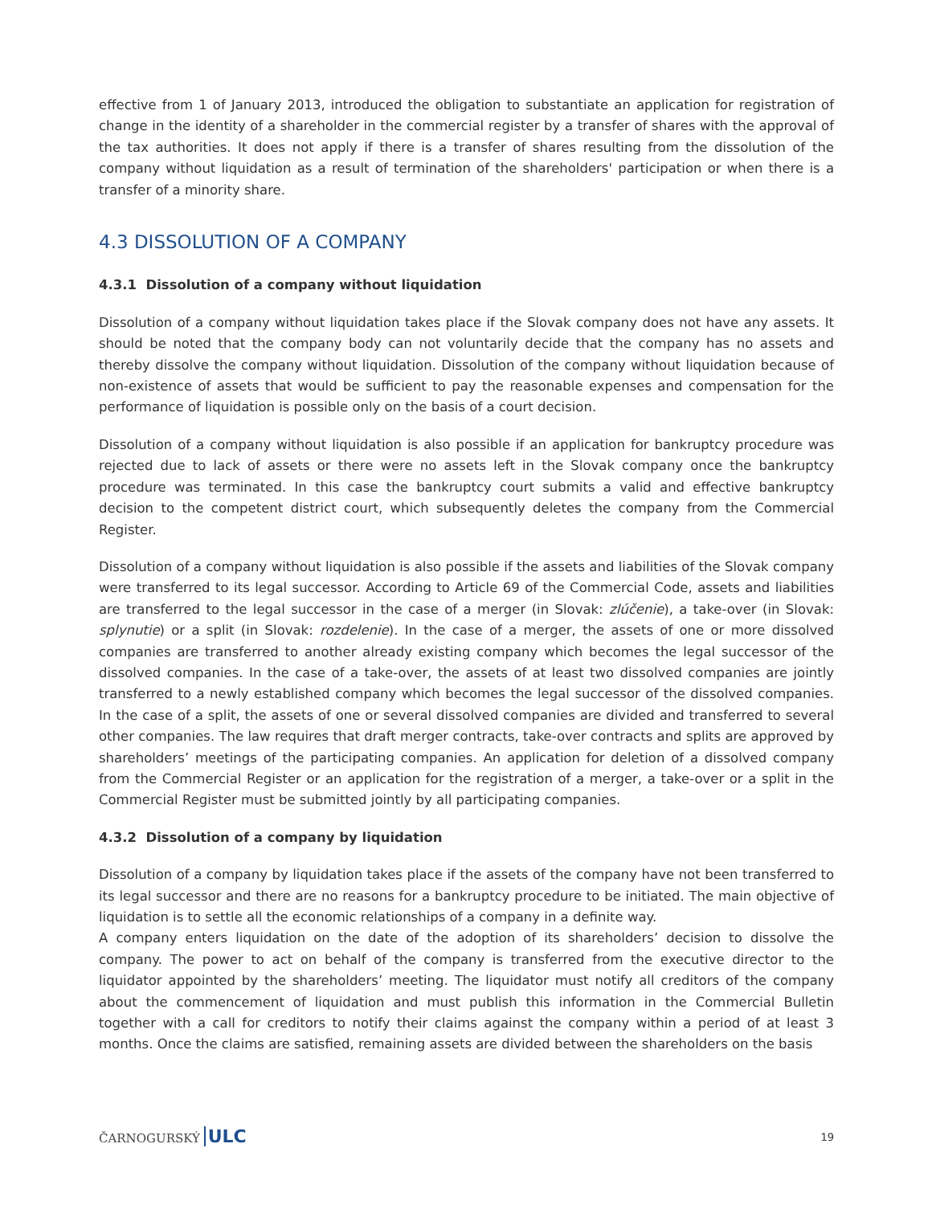effective from 1 of January 2013, introduced the obligation to substantiate an application for registration of change in the identity of a shareholder in the commercial register by a transfer of shares with the approval of the tax authorities. It does not apply if there is a transfer of shares resulting from the dissolution of the company without liquidation as a result of termination of the shareholders' participation or when there is a transfer of a minority share.
4.3 DISSOLUTION OF A COMPANY
4.3.1 Dissolution of a company without liquidation
Dissolution of a company without liquidation takes place if the Slovak company does not have any assets. It should be noted that the company body can not voluntarily decide that the company has no assets and thereby dissolve the company without liquidation. Dissolution of the company without liquidation because of non-existence of assets that would be sufficient to pay the reasonable expenses and compensation for the performance of liquidation is possible only on the basis of a court decision.
Dissolution of a company without liquidation is also possible if an application for bankruptcy procedure was rejected due to lack of assets or there were no assets left in the Slovak company once the bankruptcy procedure was terminated. In this case the bankruptcy court submits a valid and effective bankruptcy decision to the competent district court, which subsequently deletes the company from the Commercial Register.
Dissolution of a company without liquidation is also possible if the assets and liabilities of the Slovak company were transferred to its legal successor. According to Article 69 of the Commercial Code, assets and liabilities are transferred to the legal successor in the case of a merger (in Slovak: zlúčenie), a take-over (in Slovak: splynutie) or a split (in Slovak: rozdelenie). In the case of a merger, the assets of one or more dissolved companies are transferred to another already existing company which becomes the legal successor of the dissolved companies. In the case of a take-over, the assets of at least two dissolved companies are jointly transferred to a newly established company which becomes the legal successor of the dissolved companies. In the case of a split, the assets of one or several dissolved companies are divided and transferred to several other companies. The law requires that draft merger contracts, take-over contracts and splits are approved by shareholders’ meetings of the participating companies. An application for deletion of a dissolved company from the Commercial Register or an application for the registration of a merger, a take-over or a split in the Commercial Register must be submitted jointly by all participating companies.
4.3.2 Dissolution of a company by liquidation
Dissolution of a company by liquidation takes place if the assets of the company have not been transferred to its legal successor and there are no reasons for a bankruptcy procedure to be initiated. The main objective of liquidation is to settle all the economic relationships of a company in a definite way.
A company enters liquidation on the date of the adoption of its shareholders’ decision to dissolve the company. The power to act on behalf of the company is transferred from the executive director to the liquidator appointed by the shareholders’ meeting. The liquidator must notify all creditors of the company about the commencement of liquidation and must publish this information in the Commercial Bulletin together with a call for creditors to notify their claims against the company within a period of at least 3 months. Once the claims are satisfied, remaining assets are divided between the shareholders on the basis
ČARNOGURSKÝ ULC 19